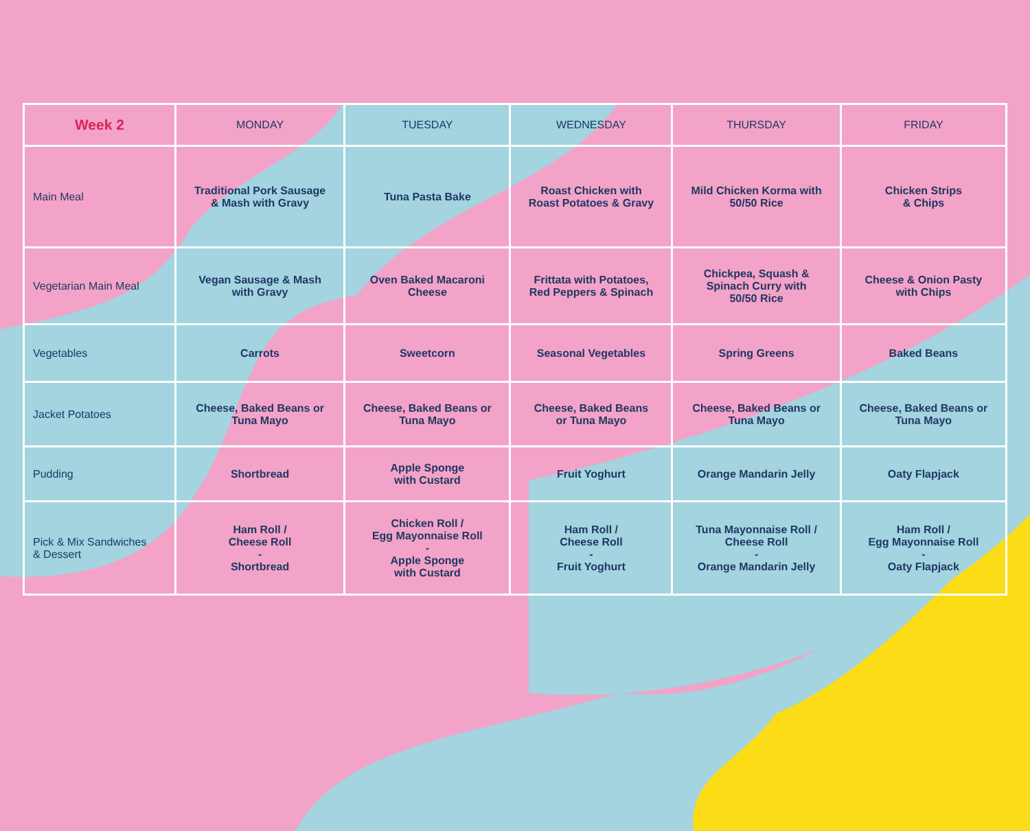| Week 2 | MONDAY | TUESDAY | WEDNESDAY | THURSDAY | FRIDAY |
| --- | --- | --- | --- | --- | --- |
| Main Meal | Traditional Pork Sausage & Mash with Gravy | Tuna Pasta Bake | Roast Chicken with Roast Potatoes & Gravy | Mild Chicken Korma with 50/50 Rice | Chicken Strips & Chips |
| Vegetarian Main Meal | Vegan Sausage & Mash with Gravy | Oven Baked Macaroni Cheese | Frittata with Potatoes, Red Peppers & Spinach | Chickpea, Squash & Spinach Curry with 50/50 Rice | Cheese & Onion Pasty with Chips |
| Vegetables | Carrots | Sweetcorn | Seasonal Vegetables | Spring Greens | Baked Beans |
| Jacket Potatoes | Cheese, Baked Beans or Tuna Mayo | Cheese, Baked Beans or Tuna Mayo | Cheese, Baked Beans or Tuna Mayo | Cheese, Baked Beans or Tuna Mayo | Cheese, Baked Beans or Tuna Mayo |
| Pudding | Shortbread | Apple Sponge with Custard | Fruit Yoghurt | Orange Mandarin Jelly | Oaty Flapjack |
| Pick & Mix Sandwiches & Dessert | Ham Roll / Cheese Roll - Shortbread | Chicken Roll / Egg Mayonnaise Roll - Apple Sponge with Custard | Ham Roll / Cheese Roll - Fruit Yoghurt | Tuna Mayonnaise Roll / Cheese Roll - Orange Mandarin Jelly | Ham Roll / Egg Mayonnaise Roll - Oaty Flapjack |